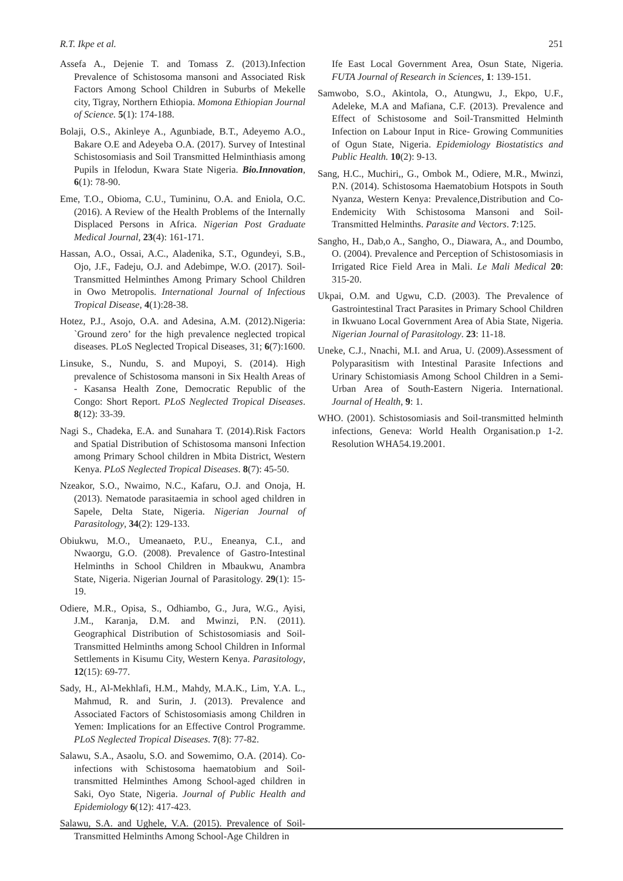R.T. Ikpe et al. 251
Assefa A., Dejenie T. and Tomass Z. (2013).Infection Prevalence of Schistosoma mansoni and Associated Risk Factors Among School Children in Suburbs of Mekelle city, Tigray, Northern Ethiopia. Momona Ethiopian Journal of Science. 5(1): 174-188.
Bolaji, O.S., Akinleye A., Agunbiade, B.T., Adeyemo A.O., Bakare O.E and Adeyeba O.A. (2017). Survey of Intestinal Schistosomiasis and Soil Transmitted Helminthiasis among Pupils in Ifelodun, Kwara State Nigeria. Bio.Innovation, 6(1): 78-90.
Eme, T.O., Obioma, C.U., Tumininu, O.A. and Eniola, O.C.(2016). A Review of the Health Problems of the Internally Displaced Persons in Africa. Nigerian Post Graduate Medical Journal, 23(4): 161-171.
Hassan, A.O., Ossai, A.C., Aladenika, S.T., Ogundeyi, S.B., Ojo, J.F., Fadeju, O.J. and Adebimpe, W.O. (2017). Soil-Transmitted Helminthes Among Primary School Children in Owo Metropolis. International Journal of Infectious Tropical Disease, 4(1):28-38.
Hotez, P.J., Asojo, O.A. and Adesina, A.M. (2012).Nigeria: `Ground zero’ for the high prevalence neglected tropical diseases. PLoS Neglected Tropical Diseases, 31; 6(7):1600.
Linsuke, S., Nundu, S. and Mupoyi, S. (2014). High prevalence of Schistosoma mansoni in Six Health Areas of - Kasansa Health Zone, Democratic Republic of the Congo: Short Report. PLoS Neglected Tropical Diseases. 8(12): 33-39.
Nagi S., Chadeka, E.A. and Sunahara T. (2014).Risk Factors and Spatial Distribution of Schistosoma mansoni Infection among Primary School children in Mbita District, Western Kenya. PLoS Neglected Tropical Diseases. 8(7): 45-50.
Nzeakor, S.O., Nwaimo, N.C., Kafaru, O.J. and Onoja, H. (2013). Nematode parasitaemia in school aged children in Sapele, Delta State, Nigeria. Nigerian Journal of Parasitology, 34(2): 129-133.
Obiukwu, M.O., Umeanaeto, P.U., Eneanya, C.I., and Nwaorgu, G.O. (2008). Prevalence of Gastro-Intestinal Helminths in School Children in Mbaukwu, Anambra State, Nigeria. Nigerian Journal of Parasitology. 29(1): 15-19.
Odiere, M.R., Opisa, S., Odhiambo, G., Jura, W.G., Ayisi, J.M., Karanja, D.M. and Mwinzi, P.N. (2011). Geographical Distribution of Schistosomiasis and Soil-Transmitted Helminths among School Children in Informal Settlements in Kisumu City, Western Kenya. Parasitology, 12(15): 69-77.
Sady, H., Al-Mekhlafi, H.M., Mahdy, M.A.K., Lim, Y.A. L., Mahmud, R. and Surin, J. (2013). Prevalence and Associated Factors of Schistosomiasis among Children in Yemen: Implications for an Effective Control Programme. PLoS Neglected Tropical Diseases. 7(8): 77-82.
Salawu, S.A., Asaolu, S.O. and Sowemimo, O.A. (2014). Co-infections with Schistosoma haematobium and Soil-transmitted Helminthes Among School-aged children in Saki, Oyo State, Nigeria. Journal of Public Health and Epidemiology 6(12): 417-423.
Salawu, S.A. and Ughele, V.A. (2015). Prevalence of Soil-Transmitted Helminths Among School-Age Children in
Ife East Local Government Area, Osun State, Nigeria. FUTA Journal of Research in Sciences, 1: 139-151.
Samwobo, S.O., Akintola, O., Atungwu, J., Ekpo, U.F., Adeleke, M.A and Mafiana, C.F. (2013). Prevalence and Effect of Schistosome and Soil-Transmitted Helminth Infection on Labour Input in Rice- Growing Communities of Ogun State, Nigeria. Epidemiology Biostatistics and Public Health. 10(2): 9-13.
Sang, H.C., Muchiri,, G., Ombok M., Odiere, M.R., Mwinzi, P.N. (2014). Schistosoma Haematobium Hotspots in South Nyanza, Western Kenya: Prevalence,Distribution and Co-Endemicity With Schistosoma Mansoni and Soil-Transmitted Helminths. Parasite and Vectors. 7:125.
Sangho, H., Dab,o A., Sangho, O., Diawara, A., and Doumbo, O. (2004). Prevalence and Perception of Schistosomiasis in Irrigated Rice Field Area in Mali. Le Mali Medical 20: 315-20.
Ukpai, O.M. and Ugwu, C.D. (2003). The Prevalence of Gastrointestinal Tract Parasites in Primary School Children in Ikwuano Local Government Area of Abia State, Nigeria. Nigerian Journal of Parasitology. 23: 11-18.
Uneke, C.J., Nnachi, M.I. and Arua, U. (2009).Assessment of Polyparasitism with Intestinal Parasite Infections and Urinary Schistomiasis Among School Children in a Semi-Urban Area of South-Eastern Nigeria. International. Journal of Health, 9: 1.
WHO. (2001). Schistosomiasis and Soil-transmitted helminth infections, Geneva: World Health Organisation.p 1-2. Resolution WHA54.19.2001.